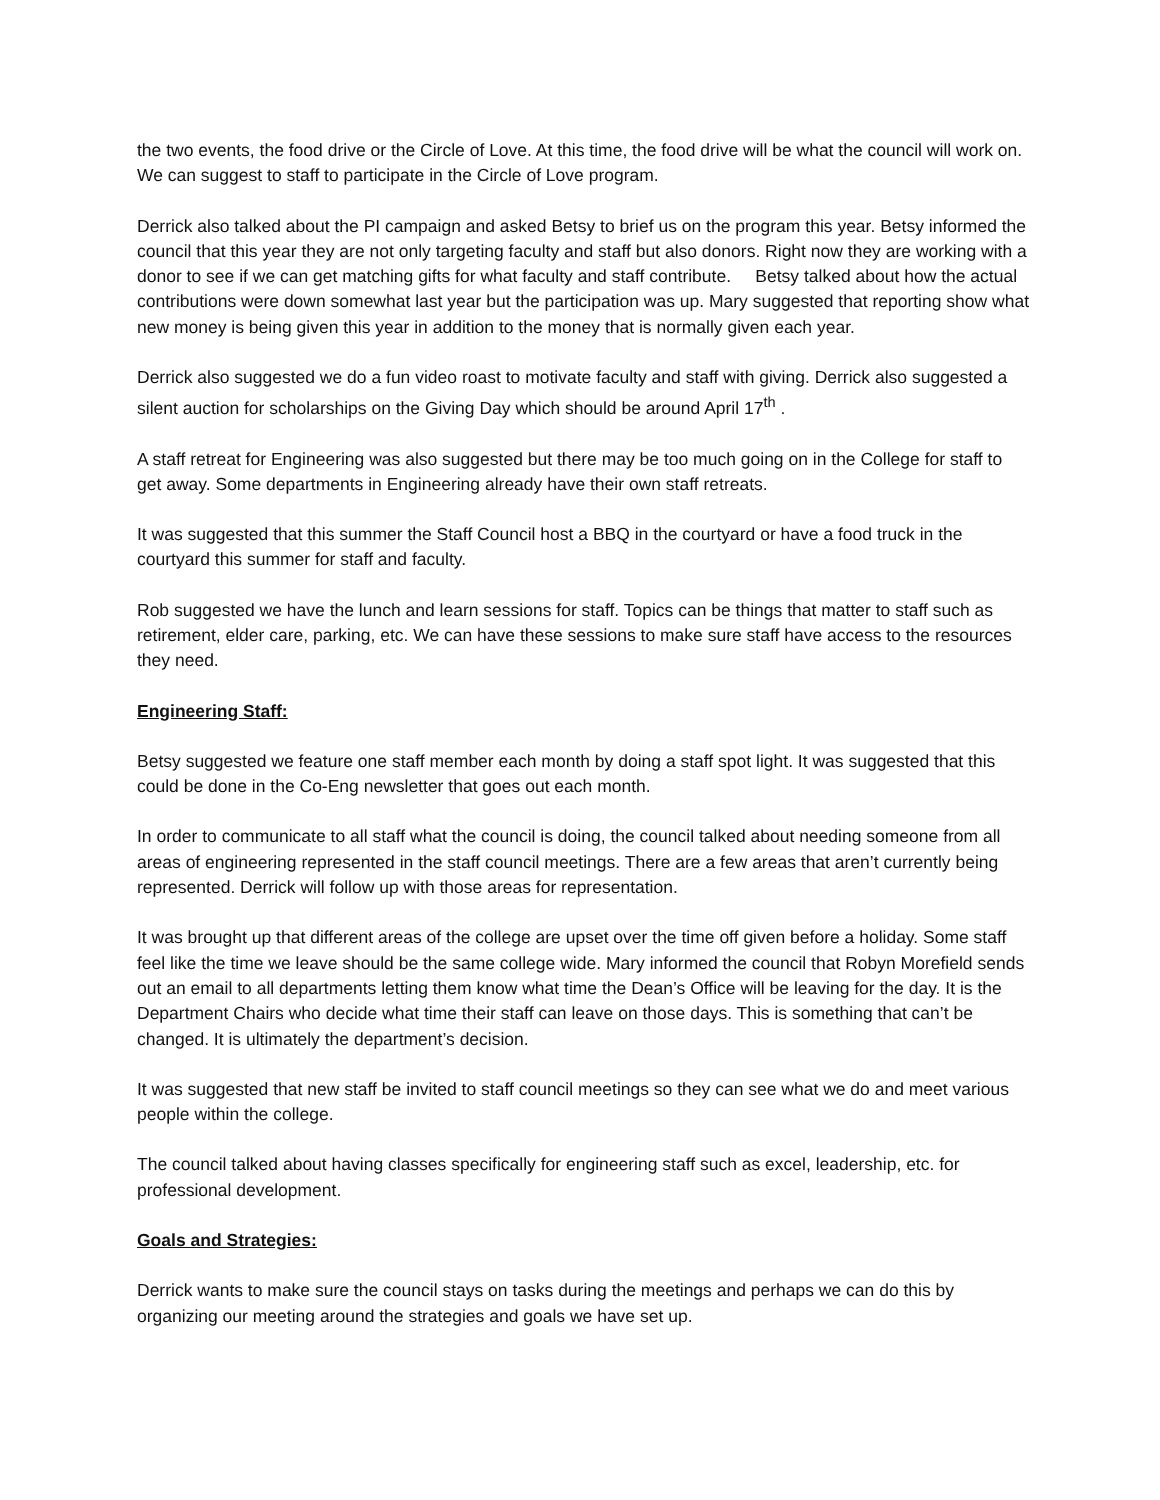the two events, the food drive or the Circle of Love. At this time, the food drive will be what the council will work on. We can suggest to staff to participate in the Circle of Love program.
Derrick also talked about the PI campaign and asked Betsy to brief us on the program this year. Betsy informed the council that this year they are not only targeting faculty and staff but also donors. Right now they are working with a donor to see if we can get matching gifts for what faculty and staff contribute. Betsy talked about how the actual contributions were down somewhat last year but the participation was up. Mary suggested that reporting show what new money is being given this year in addition to the money that is normally given each year.
Derrick also suggested we do a fun video roast to motivate faculty and staff with giving. Derrick also suggested a silent auction for scholarships on the Giving Day which should be around April 17<sup>th</sup> .
A staff retreat for Engineering was also suggested but there may be too much going on in the College for staff to get away. Some departments in Engineering already have their own staff retreats.
It was suggested that this summer the Staff Council host a BBQ in the courtyard or have a food truck in the courtyard this summer for staff and faculty.
Rob suggested we have the lunch and learn sessions for staff. Topics can be things that matter to staff such as retirement, elder care, parking, etc. We can have these sessions to make sure staff have access to the resources they need.
Engineering Staff:
Betsy suggested we feature one staff member each month by doing a staff spot light. It was suggested that this could be done in the Co-Eng newsletter that goes out each month.
In order to communicate to all staff what the council is doing, the council talked about needing someone from all areas of engineering represented in the staff council meetings. There are a few areas that aren’t currently being represented. Derrick will follow up with those areas for representation.
It was brought up that different areas of the college are upset over the time off given before a holiday. Some staff feel like the time we leave should be the same college wide. Mary informed the council that Robyn Morefield sends out an email to all departments letting them know what time the Dean’s Office will be leaving for the day. It is the Department Chairs who decide what time their staff can leave on those days. This is something that can’t be changed. It is ultimately the department’s decision.
It was suggested that new staff be invited to staff council meetings so they can see what we do and meet various people within the college.
The council talked about having classes specifically for engineering staff such as excel, leadership, etc. for professional development.
Goals and Strategies:
Derrick wants to make sure the council stays on tasks during the meetings and perhaps we can do this by organizing our meeting around the strategies and goals we have set up.